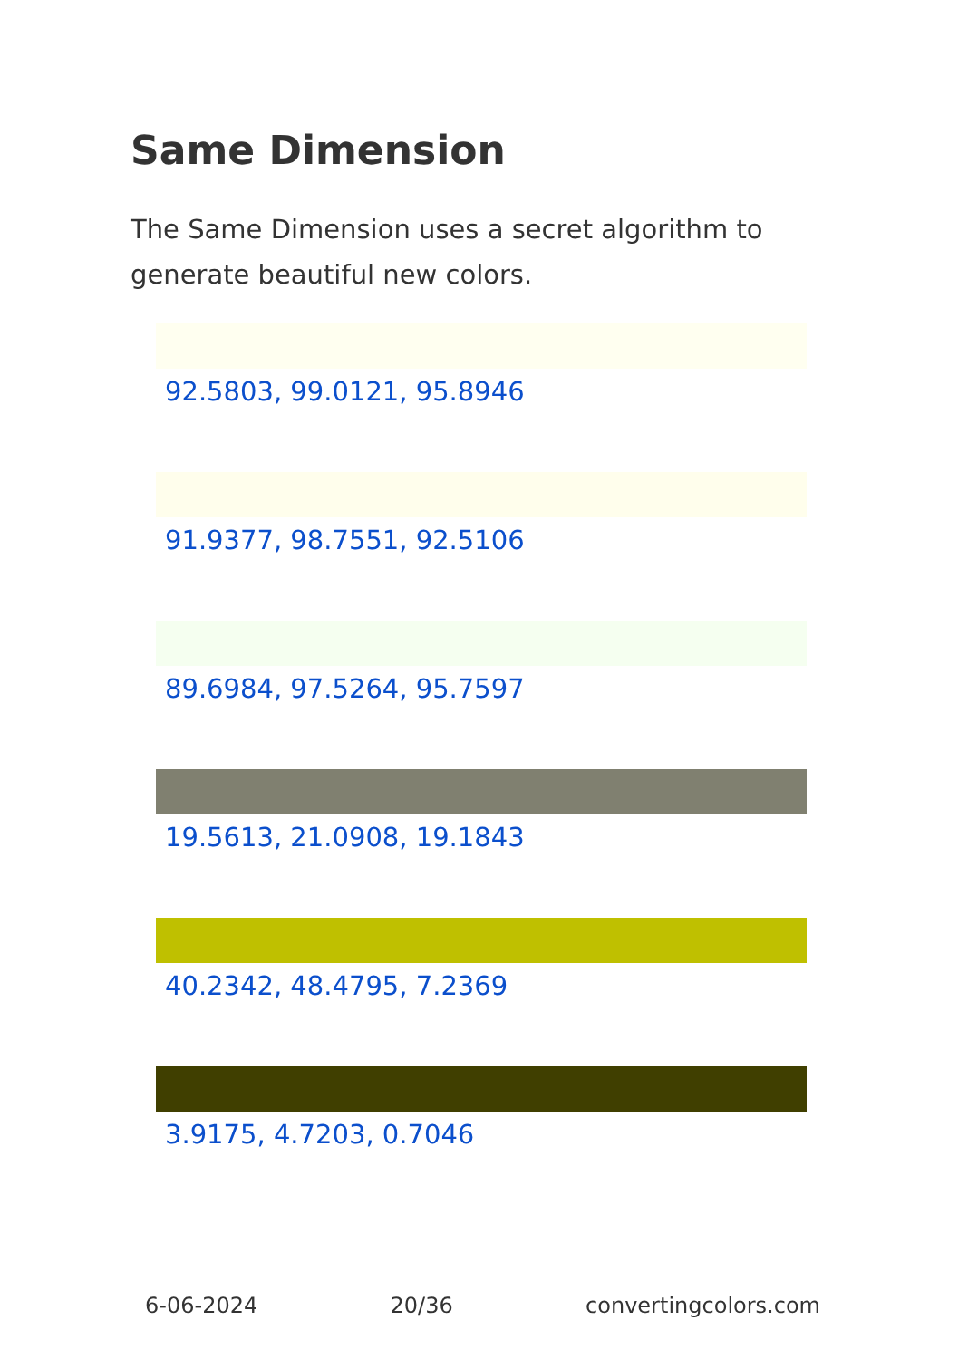Same Dimension
The Same Dimension uses a secret algorithm to generate beautiful new colors.
92.5803, 99.0121, 95.8946
91.9377, 98.7551, 92.5106
89.6984, 97.5264, 95.7597
19.5613, 21.0908, 19.1843
40.2342, 48.4795, 7.2369
3.9175, 4.7203, 0.7046
6-06-2024 20/36 convertingcolors.com